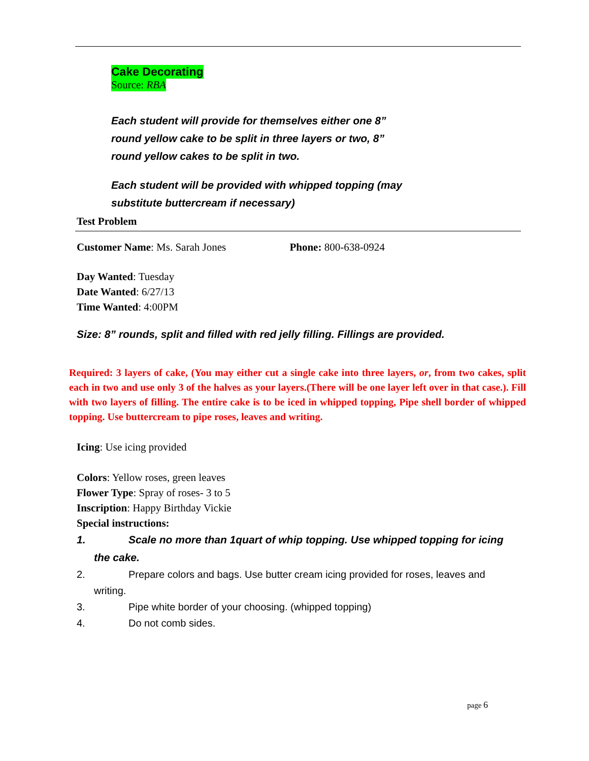Cake Decorating
Source: RBA
Each student will provide for themselves either one 8”
round yellow cake to be split in three layers or two, 8”
round yellow cakes to be split in two.
Each student will be provided with whipped topping (may
substitute buttercream if necessary)
Test Problem
Customer Name: Ms. Sarah Jones Phone: 800-638-0924
Day Wanted: Tuesday
Date Wanted: 6/27/13
Time Wanted: 4:00PM
Size: 8” rounds, split and filled with red jelly filling. Fillings are provided.
Required: 3 layers of cake, (You may either cut a single cake into three layers, or, from two cakes, split each in two and use only 3 of the halves as your layers.(There will be one layer left over in that case.). Fill with two layers of filling. The entire cake is to be iced in whipped topping, Pipe shell border of whipped topping. Use buttercream to pipe roses, leaves and writing.
Icing: Use icing provided
Colors: Yellow roses, green leaves
Flower Type: Spray of roses- 3 to 5
Inscription: Happy Birthday Vickie
Special instructions:
1. Scale no more than 1quart of whip topping. Use whipped topping for icing
the cake.
2. Prepare colors and bags. Use butter cream icing provided for roses, leaves and
writing.
3. Pipe white border of your choosing. (whipped topping)
4. Do not comb sides.
page 6